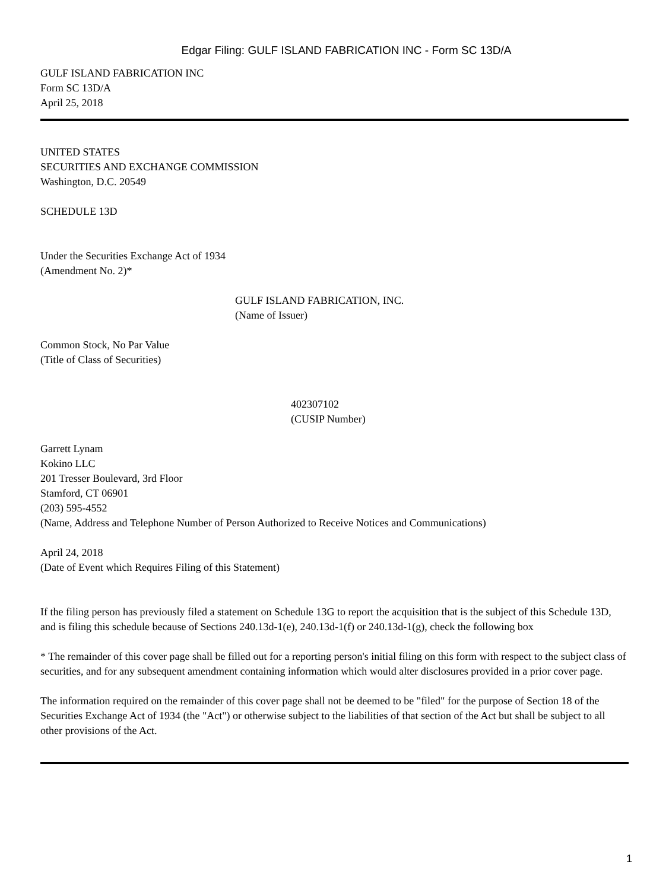Edgar Filing: GULF ISLAND FABRICATION INC - Form SC 13D/A
GULF ISLAND FABRICATION INC
Form SC 13D/A
April 25, 2018
UNITED STATES
SECURITIES AND EXCHANGE COMMISSION
Washington, D.C. 20549
SCHEDULE 13D
Under the Securities Exchange Act of 1934
(Amendment No. 2)*
GULF ISLAND FABRICATION, INC.
(Name of Issuer)
Common Stock, No Par Value
(Title of Class of Securities)
402307102
(CUSIP Number)
Garrett Lynam
Kokino LLC
201 Tresser Boulevard, 3rd Floor
Stamford, CT 06901
(203) 595-4552
(Name, Address and Telephone Number of Person Authorized to Receive Notices and Communications)
April 24, 2018
(Date of Event which Requires Filing of this Statement)
If the filing person has previously filed a statement on Schedule 13G to report the acquisition that is the subject of this Schedule 13D, and is filing this schedule because of Sections 240.13d-1(e), 240.13d-1(f) or 240.13d-1(g), check the following box
* The remainder of this cover page shall be filled out for a reporting person's initial filing on this form with respect to the subject class of securities, and for any subsequent amendment containing information which would alter disclosures provided in a prior cover page.
The information required on the remainder of this cover page shall not be deemed to be "filed" for the purpose of Section 18 of the Securities Exchange Act of 1934 (the "Act") or otherwise subject to the liabilities of that section of the Act but shall be subject to all other provisions of the Act.
1